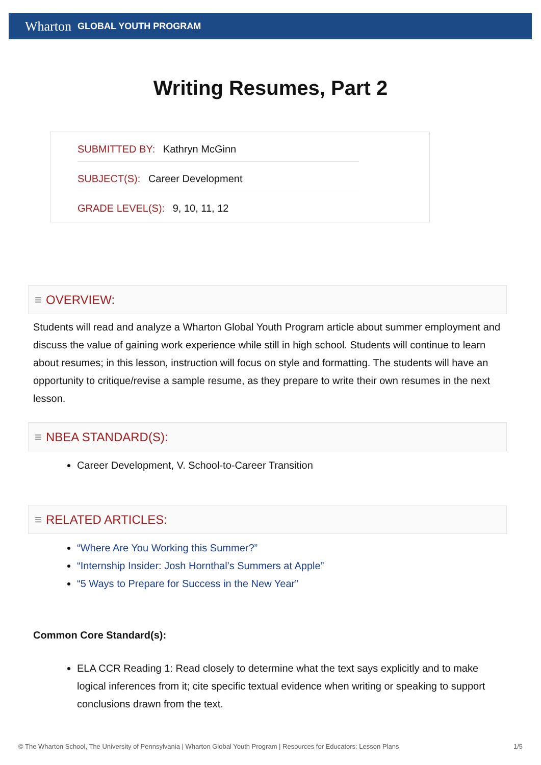Wharton GLOBAL YOUTH PROGRAM
Writing Resumes, Part 2
SUBMITTED BY: Kathryn McGinn
SUBJECT(S): Career Development
GRADE LEVEL(S): 9, 10, 11, 12
≡ OVERVIEW:
Students will read and analyze a Wharton Global Youth Program article about summer employment and discuss the value of gaining work experience while still in high school. Students will continue to learn about resumes; in this lesson, instruction will focus on style and formatting. The students will have an opportunity to critique/revise a sample resume, as they prepare to write their own resumes in the next lesson.
≡ NBEA STANDARD(S):
Career Development, V. School-to-Career Transition
≡ RELATED ARTICLES:
“Where Are You Working this Summer?”
“Internship Insider: Josh Hornthal’s Summers at Apple”
“5 Ways to Prepare for Success in the New Year”
Common Core Standard(s):
ELA CCR Reading 1: Read closely to determine what the text says explicitly and to make logical inferences from it; cite specific textual evidence when writing or speaking to support conclusions drawn from the text.
© The Wharton School, The University of Pennsylvania | Wharton Global Youth Program | Resources for Educators: Lesson Plans 1/5